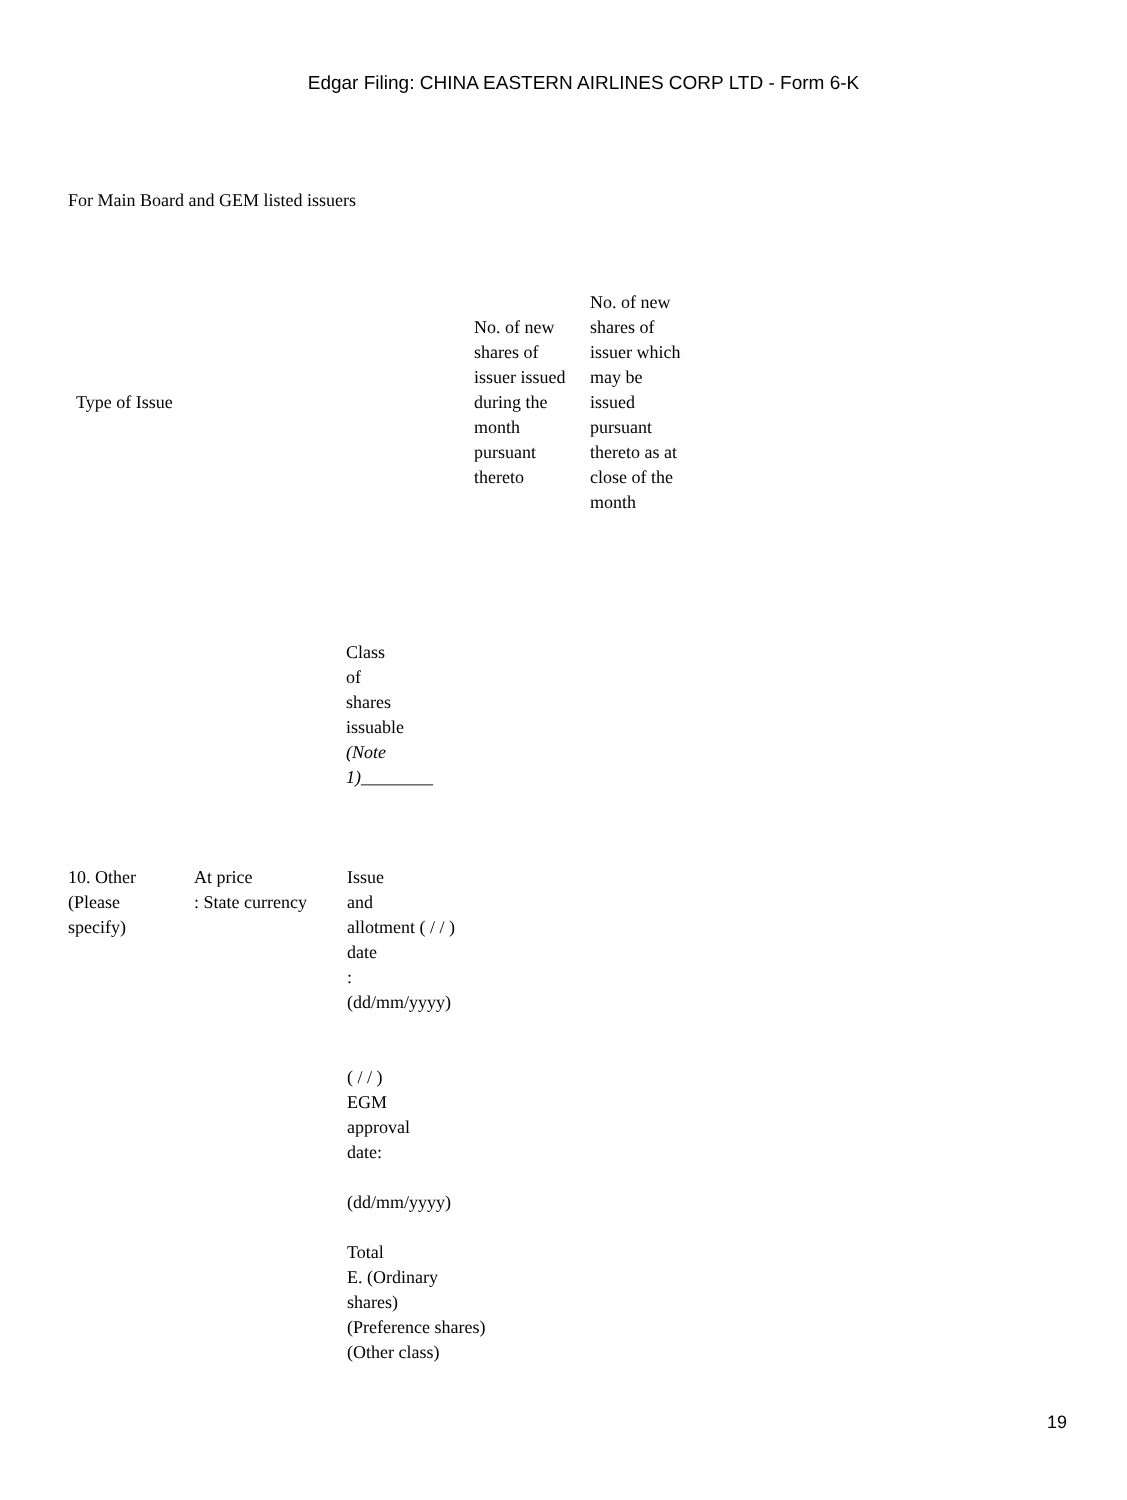Edgar Filing: CHINA EASTERN AIRLINES CORP LTD - Form 6-K
For Main Board and GEM listed issuers
| Type of Issue | No. of new shares of issuer issued during the month pursuant thereto | No. of new shares of issuer which may be issued pursuant thereto as at close of the month |
| --- | --- | --- |
Class
of
shares
issuable
(Note
1)________
| 10. Other (Please specify) | At price : State currency | Issue and allotment ( / / ) date : (dd/mm/yyyy) ( / / ) EGM approval date: (dd/mm/yyyy) Total E. (Ordinary shares) (Preference shares) (Other class) |
19